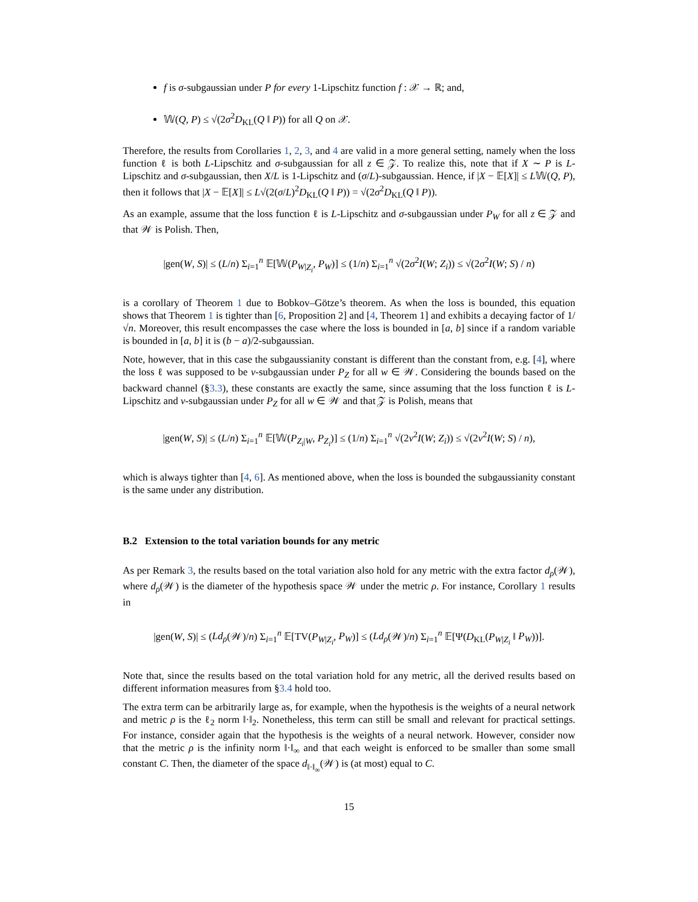f is σ-subgaussian under P for every 1-Lipschitz function f : 𝒳 → ℝ; and,
𝕎(Q, P) ≤ √(2σ<sup>2</sup>D<sub>KL</sub>(Q ‖ P)) for all Q on 𝒳.
Therefore, the results from Corollaries 1, 2, 3, and 4 are valid in a more general setting, namely when the loss function ℓ is both L-Lipschitz and σ-subgaussian for all z ∈ 𝒵. To realize this, note that if X ∼ P is L-Lipschitz and σ-subgaussian, then X/L is 1-Lipschitz and (σ/L)-subgaussian. Hence, if |X − 𝔼[X]| ≤ L𝕎(Q, P), then it follows that |X − 𝔼[X]| ≤ L√(2(σ/L)<sup>2</sup>D<sub>KL</sub>(Q ‖ P)) = √(2σ<sup>2</sup>D<sub>KL</sub>(Q ‖ P)).
As an example, assume that the loss function ℓ is L-Lipschitz and σ-subgaussian under P<sub>W</sub> for all z ∈ 𝒵 and that 𝒲 is Polish. Then,
|gen(W, S)| ≤ (L/n) Σ<sub>i=1</sub><sup>n</sup> 𝔼[𝕎(P<sub>W|Z<sub>i</sub></sub>, P<sub>W</sub>)] ≤ (1/n) Σ<sub>i=1</sub><sup>n</sup> √(2σ<sup>2</sup>I(W; Z<sub>i</sub>)) ≤ √(2σ<sup>2</sup>I(W; S) / n)
is a corollary of Theorem 1 due to Bobkov–Götze’s theorem. As when the loss is bounded, this equation shows that Theorem 1 is tighter than [6, Proposition 2] and [4, Theorem 1] and exhibits a decaying factor of 1/√n. Moreover, this result encompasses the case where the loss is bounded in [a, b] since if a random variable is bounded in [a, b] it is (b − a)/2-subgaussian.
Note, however, that in this case the subgaussianity constant is different than the constant from, e.g. [4], where the loss ℓ was supposed to be ν-subgaussian under P<sub>Z</sub> for all w ∈ 𝒲. Considering the bounds based on the backward channel (§3.3), these constants are exactly the same, since assuming that the loss function ℓ is L-Lipschitz and ν-subgaussian under P<sub>Z</sub> for all w ∈ 𝒲 and that 𝒵 is Polish, means that
|gen(W, S)| ≤ (L/n) Σ<sub>i=1</sub><sup>n</sup> 𝔼[𝕎(P<sub>Z<sub>i</sub>|W</sub>, P<sub>Z<sub>i</sub></sub>)] ≤ (1/n) Σ<sub>i=1</sub><sup>n</sup> √(2ν<sup>2</sup>I(W; Z<sub>i</sub>)) ≤ √(2ν<sup>2</sup>I(W; S) / n),
which is always tighter than [4, 6]. As mentioned above, when the loss is bounded the subgaussianity constant is the same under any distribution.
B.2 Extension to the total variation bounds for any metric
As per Remark 3, the results based on the total variation also hold for any metric with the extra factor d<sub>ρ</sub>(𝒲), where d<sub>ρ</sub>(𝒲) is the diameter of the hypothesis space 𝒲 under the metric ρ. For instance, Corollary 1 results in
|gen(W, S)| ≤ (Ld<sub>ρ</sub>(𝒲)/n) Σ<sub>i=1</sub><sup>n</sup> 𝔼[TV(P<sub>W|Z<sub>i</sub></sub>, P<sub>W</sub>)] ≤ (Ld<sub>ρ</sub>(𝒲)/n) Σ<sub>i=1</sub><sup>n</sup> 𝔼[Ψ(D<sub>KL</sub>(P<sub>W|Z<sub>i</sub></sub> ‖ P<sub>W</sub>))].
Note that, since the results based on the total variation hold for any metric, all the derived results based on different information measures from §3.4 hold too.
The extra term can be arbitrarily large as, for example, when the hypothesis is the weights of a neural network and metric ρ is the ℓ<sub>2</sub> norm ‖·‖<sub>2</sub>. Nonetheless, this term can still be small and relevant for practical settings. For instance, consider again that the hypothesis is the weights of a neural network. However, consider now that the metric ρ is the infinity norm ‖·‖<sub>∞</sub> and that each weight is enforced to be smaller than some small constant C. Then, the diameter of the space d<sub>‖·‖<sub>∞</sub></sub>(𝒲) is (at most) equal to C.
15